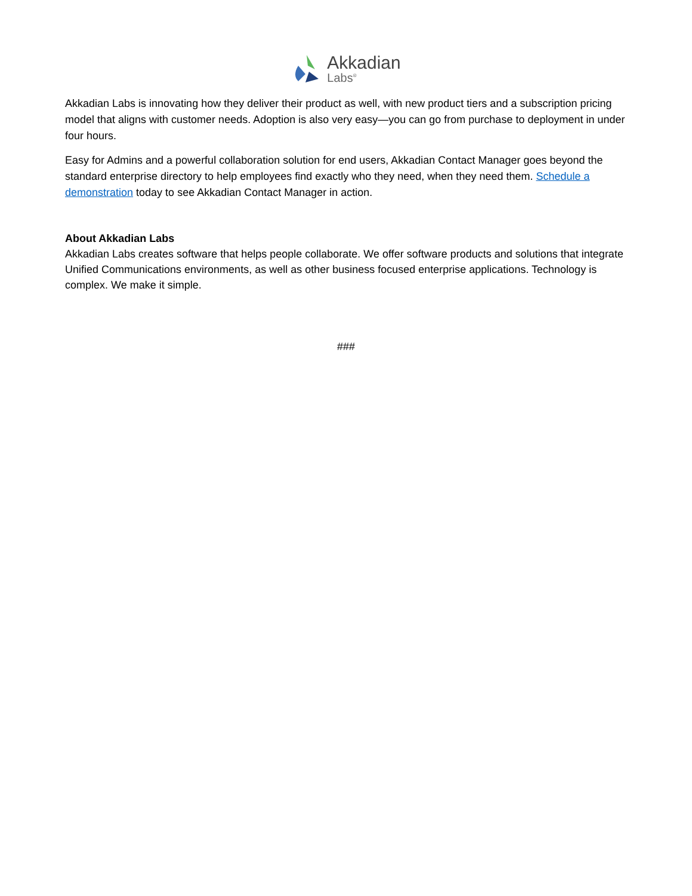Akkadian
Labs<sup>®</sup>
Akkadian Labs is innovating how they deliver their product as well, with new product tiers and a subscription pricing model that aligns with customer needs. Adoption is also very easy—you can go from purchase to deployment in under four hours.
Easy for Admins and a powerful collaboration solution for end users, Akkadian Contact Manager goes beyond the standard enterprise directory to help employees find exactly who they need, when they need them. Schedule a demonstration today to see Akkadian Contact Manager in action.
About Akkadian Labs
Akkadian Labs creates software that helps people collaborate. We offer software products and solutions that integrate Unified Communications environments, as well as other business focused enterprise applications. Technology is complex. We make it simple.
###